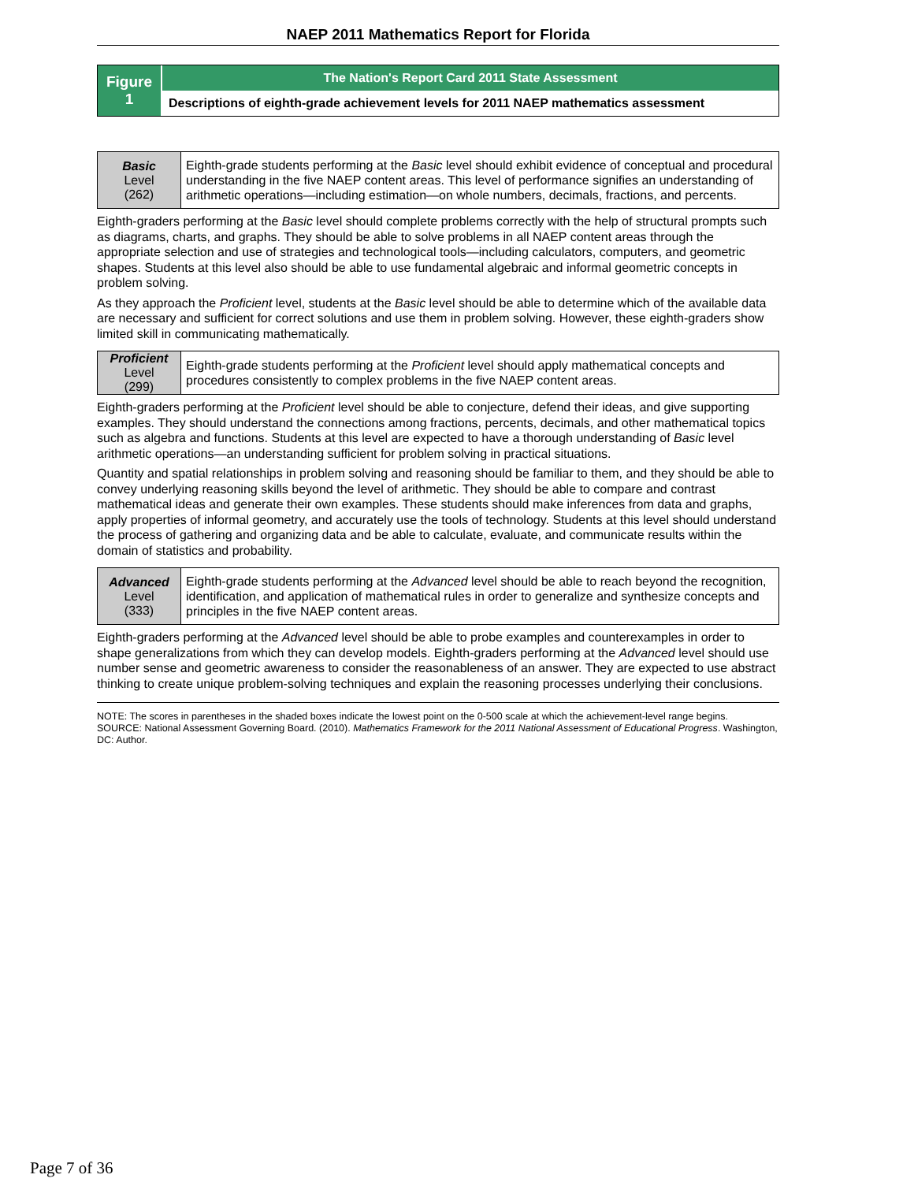NAEP 2011 Mathematics Report for Florida
Figure
1
The Nation's Report Card 2011 State Assessment
Descriptions of eighth-grade achievement levels for 2011 NAEP mathematics assessment
Basic
Level
(262)
Eighth-grade students performing at the Basic level should exhibit evidence of conceptual and procedural understanding in the five NAEP content areas. This level of performance signifies an understanding of arithmetic operations—including estimation—on whole numbers, decimals, fractions, and percents.
Eighth-graders performing at the Basic level should complete problems correctly with the help of structural prompts such as diagrams, charts, and graphs. They should be able to solve problems in all NAEP content areas through the appropriate selection and use of strategies and technological tools—including calculators, computers, and geometric shapes. Students at this level also should be able to use fundamental algebraic and informal geometric concepts in problem solving.
As they approach the Proficient level, students at the Basic level should be able to determine which of the available data are necessary and sufficient for correct solutions and use them in problem solving. However, these eighth-graders show limited skill in communicating mathematically.
Proficient
Level
(299)
Eighth-grade students performing at the Proficient level should apply mathematical concepts and procedures consistently to complex problems in the five NAEP content areas.
Eighth-graders performing at the Proficient level should be able to conjecture, defend their ideas, and give supporting examples. They should understand the connections among fractions, percents, decimals, and other mathematical topics such as algebra and functions. Students at this level are expected to have a thorough understanding of Basic level arithmetic operations—an understanding sufficient for problem solving in practical situations.
Quantity and spatial relationships in problem solving and reasoning should be familiar to them, and they should be able to convey underlying reasoning skills beyond the level of arithmetic. They should be able to compare and contrast mathematical ideas and generate their own examples. These students should make inferences from data and graphs, apply properties of informal geometry, and accurately use the tools of technology. Students at this level should understand the process of gathering and organizing data and be able to calculate, evaluate, and communicate results within the domain of statistics and probability.
Advanced
Level
(333)
Eighth-grade students performing at the Advanced level should be able to reach beyond the recognition, identification, and application of mathematical rules in order to generalize and synthesize concepts and principles in the five NAEP content areas.
Eighth-graders performing at the Advanced level should be able to probe examples and counterexamples in order to shape generalizations from which they can develop models. Eighth-graders performing at the Advanced level should use number sense and geometric awareness to consider the reasonableness of an answer. They are expected to use abstract thinking to create unique problem-solving techniques and explain the reasoning processes underlying their conclusions.
NOTE: The scores in parentheses in the shaded boxes indicate the lowest point on the 0-500 scale at which the achievement-level range begins.
SOURCE: National Assessment Governing Board. (2010). Mathematics Framework for the 2011 National Assessment of Educational Progress. Washington, DC: Author.
Page 7 of 36